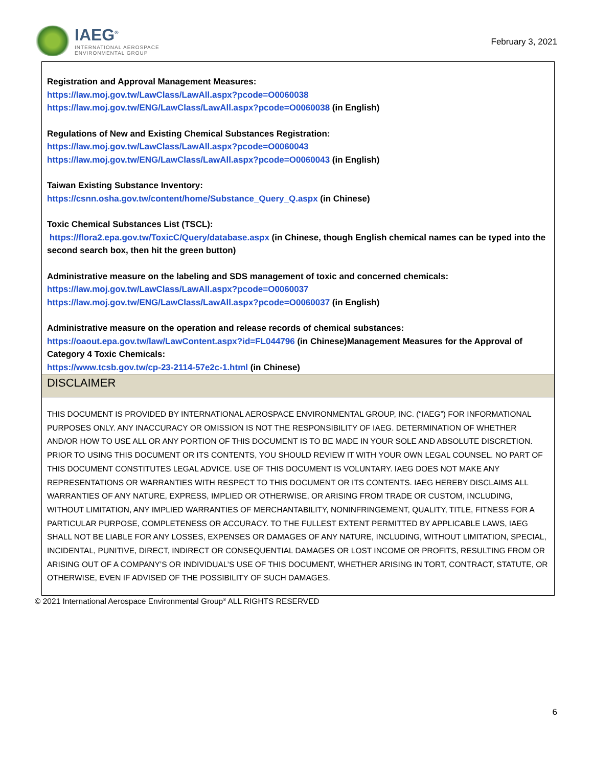IAEG<sup>®</sup>
INTERNATIONAL AEROSPACE
ENVIRONMENTAL GROUP
February 3, 2021
Registration and Approval Management Measures:
https://law.moj.gov.tw/LawClass/LawAll.aspx?pcode=O0060038
https://law.moj.gov.tw/ENG/LawClass/LawAll.aspx?pcode=O0060038 (in English)
Regulations of New and Existing Chemical Substances Registration:
https://law.moj.gov.tw/LawClass/LawAll.aspx?pcode=O0060043
https://law.moj.gov.tw/ENG/LawClass/LawAll.aspx?pcode=O0060043 (in English)
Taiwan Existing Substance Inventory:
https://csnn.osha.gov.tw/content/home/Substance_Query_Q.aspx (in Chinese)
Toxic Chemical Substances List (TSCL):
https://flora2.epa.gov.tw/ToxicC/Query/database.aspx (in Chinese, though English chemical names can be typed into the second search box, then hit the green button)
Administrative measure on the labeling and SDS management of toxic and concerned chemicals:
https://law.moj.gov.tw/LawClass/LawAll.aspx?pcode=O0060037
https://law.moj.gov.tw/ENG/LawClass/LawAll.aspx?pcode=O0060037 (in English)
Administrative measure on the operation and release records of chemical substances:
https://oaout.epa.gov.tw/law/LawContent.aspx?id=FL044796 (in Chinese)Management Measures for the Approval of Category 4 Toxic Chemicals:
https://www.tcsb.gov.tw/cp-23-2114-57e2c-1.html (in Chinese)
DISCLAIMER
THIS DOCUMENT IS PROVIDED BY INTERNATIONAL AEROSPACE ENVIRONMENTAL GROUP, INC. (“IAEG”) FOR INFORMATIONAL PURPOSES ONLY. ANY INACCURACY OR OMISSION IS NOT THE RESPONSIBILITY OF IAEG. DETERMINATION OF WHETHER AND/OR HOW TO USE ALL OR ANY PORTION OF THIS DOCUMENT IS TO BE MADE IN YOUR SOLE AND ABSOLUTE DISCRETION. PRIOR TO USING THIS DOCUMENT OR ITS CONTENTS, YOU SHOULD REVIEW IT WITH YOUR OWN LEGAL COUNSEL. NO PART OF THIS DOCUMENT CONSTITUTES LEGAL ADVICE. USE OF THIS DOCUMENT IS VOLUNTARY. IAEG DOES NOT MAKE ANY REPRESENTATIONS OR WARRANTIES WITH RESPECT TO THIS DOCUMENT OR ITS CONTENTS. IAEG HEREBY DISCLAIMS ALL WARRANTIES OF ANY NATURE, EXPRESS, IMPLIED OR OTHERWISE, OR ARISING FROM TRADE OR CUSTOM, INCLUDING, WITHOUT LIMITATION, ANY IMPLIED WARRANTIES OF MERCHANTABILITY, NONINFRINGEMENT, QUALITY, TITLE, FITNESS FOR A PARTICULAR PURPOSE, COMPLETENESS OR ACCURACY. TO THE FULLEST EXTENT PERMITTED BY APPLICABLE LAWS, IAEG SHALL NOT BE LIABLE FOR ANY LOSSES, EXPENSES OR DAMAGES OF ANY NATURE, INCLUDING, WITHOUT LIMITATION, SPECIAL, INCIDENTAL, PUNITIVE, DIRECT, INDIRECT OR CONSEQUENTIAL DAMAGES OR LOST INCOME OR PROFITS, RESULTING FROM OR ARISING OUT OF A COMPANY’S OR INDIVIDUAL’S USE OF THIS DOCUMENT, WHETHER ARISING IN TORT, CONTRACT, STATUTE, OR OTHERWISE, EVEN IF ADVISED OF THE POSSIBILITY OF SUCH DAMAGES.
© 2021 International Aerospace Environmental Group<sup>®</sup> ALL RIGHTS RESERVED
6